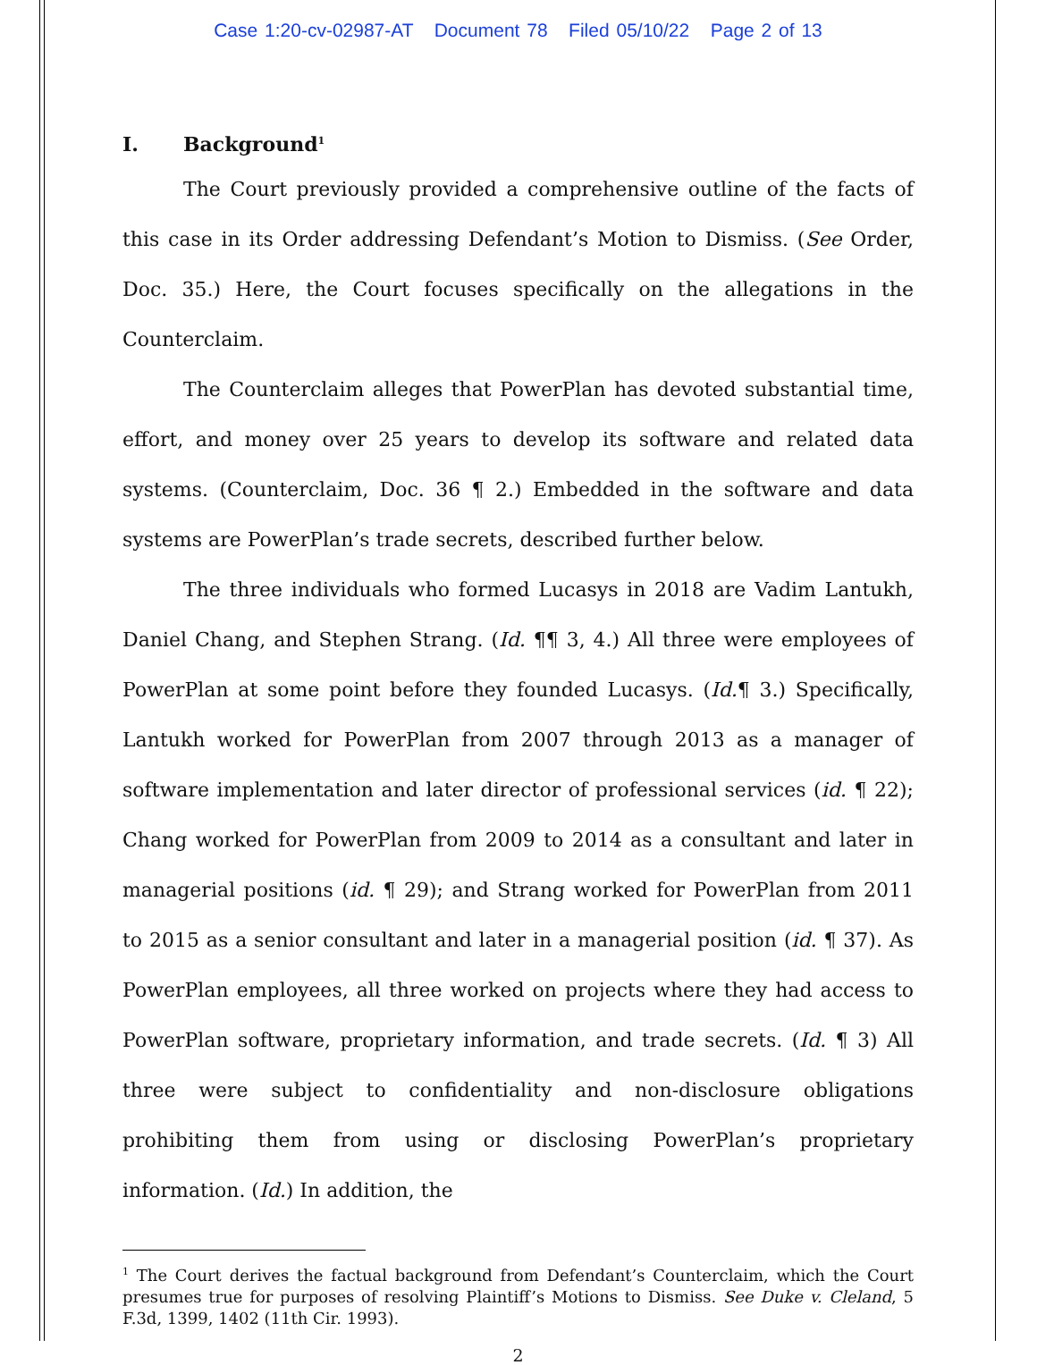Case 1:20-cv-02987-AT Document 78 Filed 05/10/22 Page 2 of 13
I. Background<sup>1</sup>
The Court previously provided a comprehensive outline of the facts of this case in its Order addressing Defendant’s Motion to Dismiss. (See Order, Doc. 35.) Here, the Court focuses specifically on the allegations in the Counterclaim.
The Counterclaim alleges that PowerPlan has devoted substantial time, effort, and money over 25 years to develop its software and related data systems. (Counterclaim, Doc. 36 ¶ 2.) Embedded in the software and data systems are PowerPlan’s trade secrets, described further below.
The three individuals who formed Lucasys in 2018 are Vadim Lantukh, Daniel Chang, and Stephen Strang. (Id. ¶¶ 3, 4.) All three were employees of PowerPlan at some point before they founded Lucasys. (Id.¶ 3.) Specifically, Lantukh worked for PowerPlan from 2007 through 2013 as a manager of software implementation and later director of professional services (id. ¶ 22); Chang worked for PowerPlan from 2009 to 2014 as a consultant and later in managerial positions (id. ¶ 29); and Strang worked for PowerPlan from 2011 to 2015 as a senior consultant and later in a managerial position (id. ¶ 37). As PowerPlan employees, all three worked on projects where they had access to PowerPlan software, proprietary information, and trade secrets. (Id. ¶ 3) All three were subject to confidentiality and non-disclosure obligations prohibiting them from using or disclosing PowerPlan’s proprietary information. (Id.) In addition, the
<sup>1</sup> The Court derives the factual background from Defendant’s Counterclaim, which the Court presumes true for purposes of resolving Plaintiff’s Motions to Dismiss. See Duke v. Cleland, 5 F.3d, 1399, 1402 (11th Cir. 1993).
2